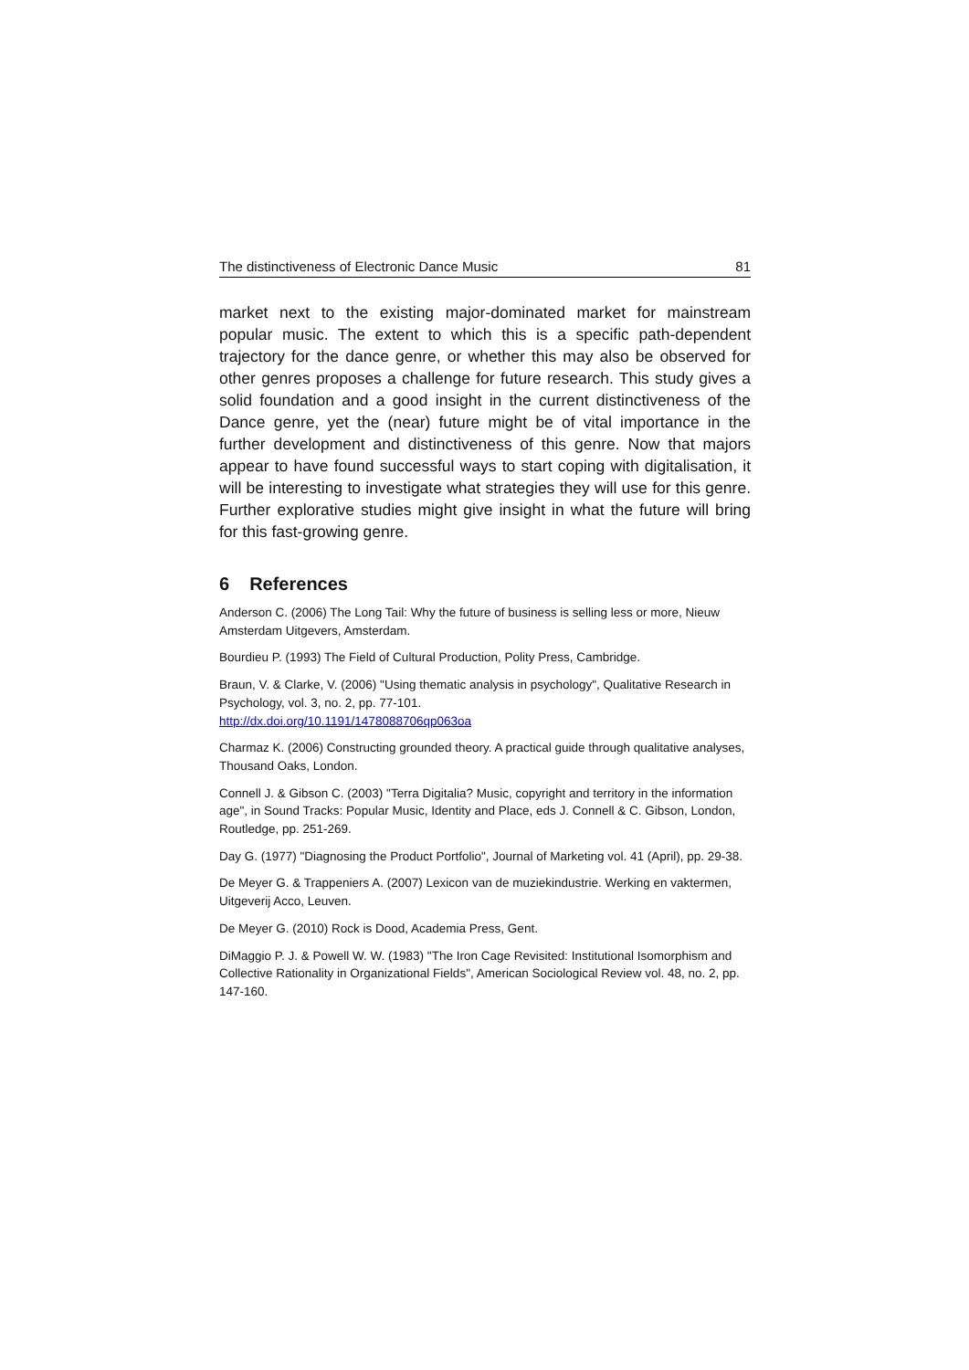The distinctiveness of Electronic Dance Music 81
market next to the existing major-dominated market for mainstream popular music. The extent to which this is a specific path-dependent trajectory for the dance genre, or whether this may also be observed for other genres proposes a challenge for future research. This study gives a solid foundation and a good insight in the current distinctiveness of the Dance genre, yet the (near) future might be of vital importance in the further development and distinctiveness of this genre. Now that majors appear to have found successful ways to start coping with digitalisation, it will be interesting to investigate what strategies they will use for this genre. Further explorative studies might give insight in what the future will bring for this fast-growing genre.
6 References
Anderson C. (2006) The Long Tail: Why the future of business is selling less or more, Nieuw Amsterdam Uitgevers, Amsterdam.
Bourdieu P. (1993) The Field of Cultural Production, Polity Press, Cambridge.
Braun, V. & Clarke, V. (2006) "Using thematic analysis in psychology", Qualitative Research in Psychology, vol. 3, no. 2, pp. 77-101.
http://dx.doi.org/10.1191/1478088706qp063oa
Charmaz K. (2006) Constructing grounded theory. A practical guide through qualitative analyses, Thousand Oaks, London.
Connell J. & Gibson C. (2003) "Terra Digitalia? Music, copyright and territory in the information age", in Sound Tracks: Popular Music, Identity and Place, eds J. Connell & C. Gibson, London, Routledge, pp. 251-269.
Day G. (1977) "Diagnosing the Product Portfolio", Journal of Marketing vol. 41 (April), pp. 29-38.
De Meyer G. & Trappeniers A. (2007) Lexicon van de muziekindustrie. Werking en vaktermen, Uitgeverij Acco, Leuven.
De Meyer G. (2010) Rock is Dood, Academia Press, Gent.
DiMaggio P. J. & Powell W. W. (1983) "The Iron Cage Revisited: Institutional Isomorphism and Collective Rationality in Organizational Fields", American Sociological Review vol. 48, no. 2, pp. 147-160.